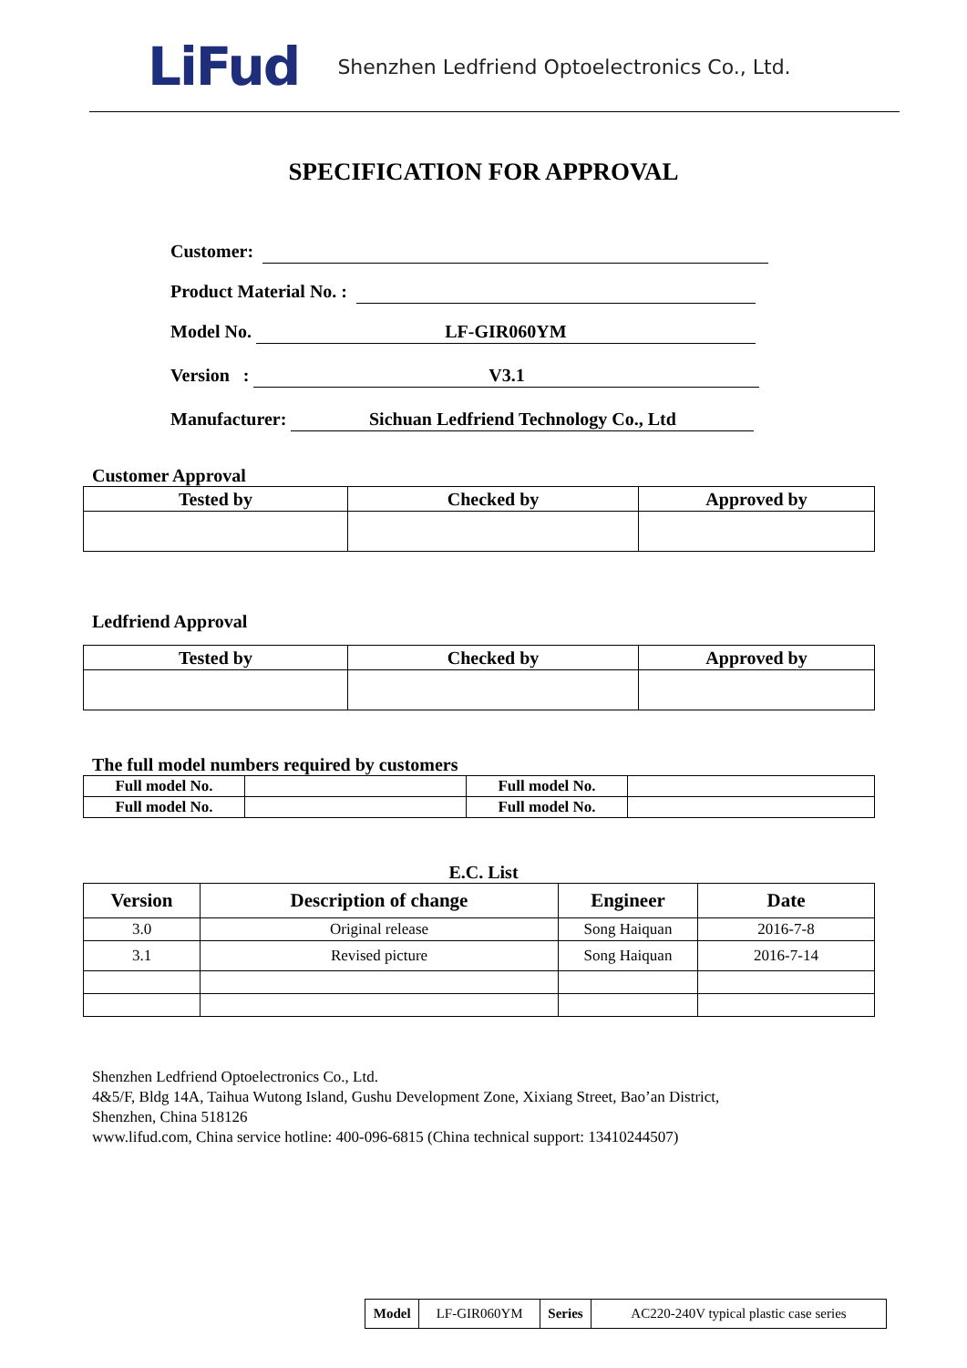LiFud Shenzhen Ledfriend Optoelectronics Co., Ltd.
SPECIFICATION FOR APPROVAL
Customer:
Product Material No. :
Model No. LF-GIR060YM
Version : V3.1
Manufacturer: Sichuan Ledfriend Technology Co., Ltd
Customer Approval
| Tested by | Checked by | Approved by |
| --- | --- | --- |
Ledfriend Approval
| Tested by | Checked by | Approved by |
| --- | --- | --- |
The full model numbers required by customers
| Full model No. | | Full model No. | |
| Full model No. | | Full model No. | |
E.C. List
| Version | Description of change | Engineer | Date |
| --- | --- | --- | --- |
| 3.0 | Original release | Song Haiquan | 2016-7-8 |
| 3.1 | Revised picture | Song Haiquan | 2016-7-14 |
Shenzhen Ledfriend Optoelectronics Co., Ltd.
4&5/F, Bldg 14A, Taihua Wutong Island, Gushu Development Zone, Xixiang Street, Bao’an District,
Shenzhen, China 518126
www.lifud.com, China service hotline: 400-096-6815 (China technical support: 13410244507)
| Model | LF-GIR060YM | Series | AC220-240V typical plastic case series |